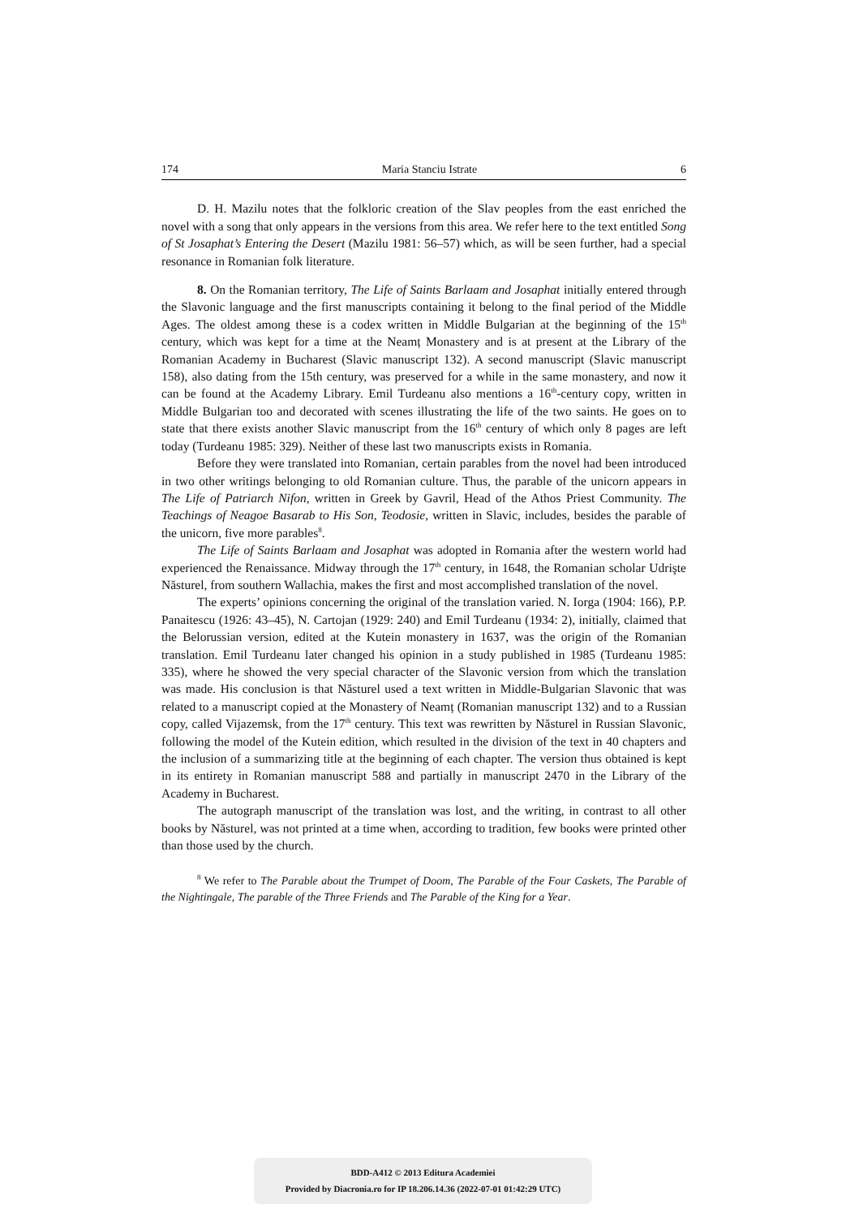174 Maria Stanciu Istrate 6
D. H. Mazilu notes that the folkloric creation of the Slav peoples from the east enriched the novel with a song that only appears in the versions from this area. We refer here to the text entitled Song of St Josaphat’s Entering the Desert (Mazilu 1981: 56–57) which, as will be seen further, had a special resonance in Romanian folk literature.
8. On the Romanian territory, The Life of Saints Barlaam and Josaphat initially entered through the Slavonic language and the first manuscripts containing it belong to the final period of the Middle Ages. The oldest among these is a codex written in Middle Bulgarian at the beginning of the 15<sup>th</sup> century, which was kept for a time at the Neamț Monastery and is at present at the Library of the Romanian Academy in Bucharest (Slavic manuscript 132). A second manuscript (Slavic manuscript 158), also dating from the 15th century, was preserved for a while in the same monastery, and now it can be found at the Academy Library. Emil Turdeanu also mentions a 16<sup>th</sup>-century copy, written in Middle Bulgarian too and decorated with scenes illustrating the life of the two saints. He goes on to state that there exists another Slavic manuscript from the 16<sup>th</sup> century of which only 8 pages are left today (Turdeanu 1985: 329). Neither of these last two manuscripts exists in Romania.
Before they were translated into Romanian, certain parables from the novel had been introduced in two other writings belonging to old Romanian culture. Thus, the parable of the unicorn appears in The Life of Patriarch Nifon, written in Greek by Gavril, Head of the Athos Priest Community. The Teachings of Neagoe Basarab to His Son, Teodosie, written in Slavic, includes, besides the parable of the unicorn, five more parables<sup>8</sup>.
The Life of Saints Barlaam and Josaphat was adopted in Romania after the western world had experienced the Renaissance. Midway through the 17<sup>th</sup> century, in 1648, the Romanian scholar Udrişte Năsturel, from southern Wallachia, makes the first and most accomplished translation of the novel.
The experts’ opinions concerning the original of the translation varied. N. Iorga (1904: 166), P.P. Panaitescu (1926: 43–45), N. Cartojan (1929: 240) and Emil Turdeanu (1934: 2), initially, claimed that the Belorussian version, edited at the Kutein monastery in 1637, was the origin of the Romanian translation. Emil Turdeanu later changed his opinion in a study published in 1985 (Turdeanu 1985: 335), where he showed the very special character of the Slavonic version from which the translation was made. His conclusion is that Năsturel used a text written in Middle-Bulgarian Slavonic that was related to a manuscript copied at the Monastery of Neamț (Romanian manuscript 132) and to a Russian copy, called Vijazemsk, from the 17<sup>th</sup> century. This text was rewritten by Năsturel in Russian Slavonic, following the model of the Kutein edition, which resulted in the division of the text in 40 chapters and the inclusion of a summarizing title at the beginning of each chapter. The version thus obtained is kept in its entirety in Romanian manuscript 588 and partially in manuscript 2470 in the Library of the Academy in Bucharest.
The autograph manuscript of the translation was lost, and the writing, in contrast to all other books by Năsturel, was not printed at a time when, according to tradition, few books were printed other than those used by the church.
<sup>8</sup> We refer to The Parable about the Trumpet of Doom, The Parable of the Four Caskets, The Parable of the Nightingale, The parable of the Three Friends and The Parable of the King for a Year.
BDD-A412 © 2013 Editura Academiei
Provided by Diacronia.ro for IP 18.206.14.36 (2022-07-01 01:42:29 UTC)